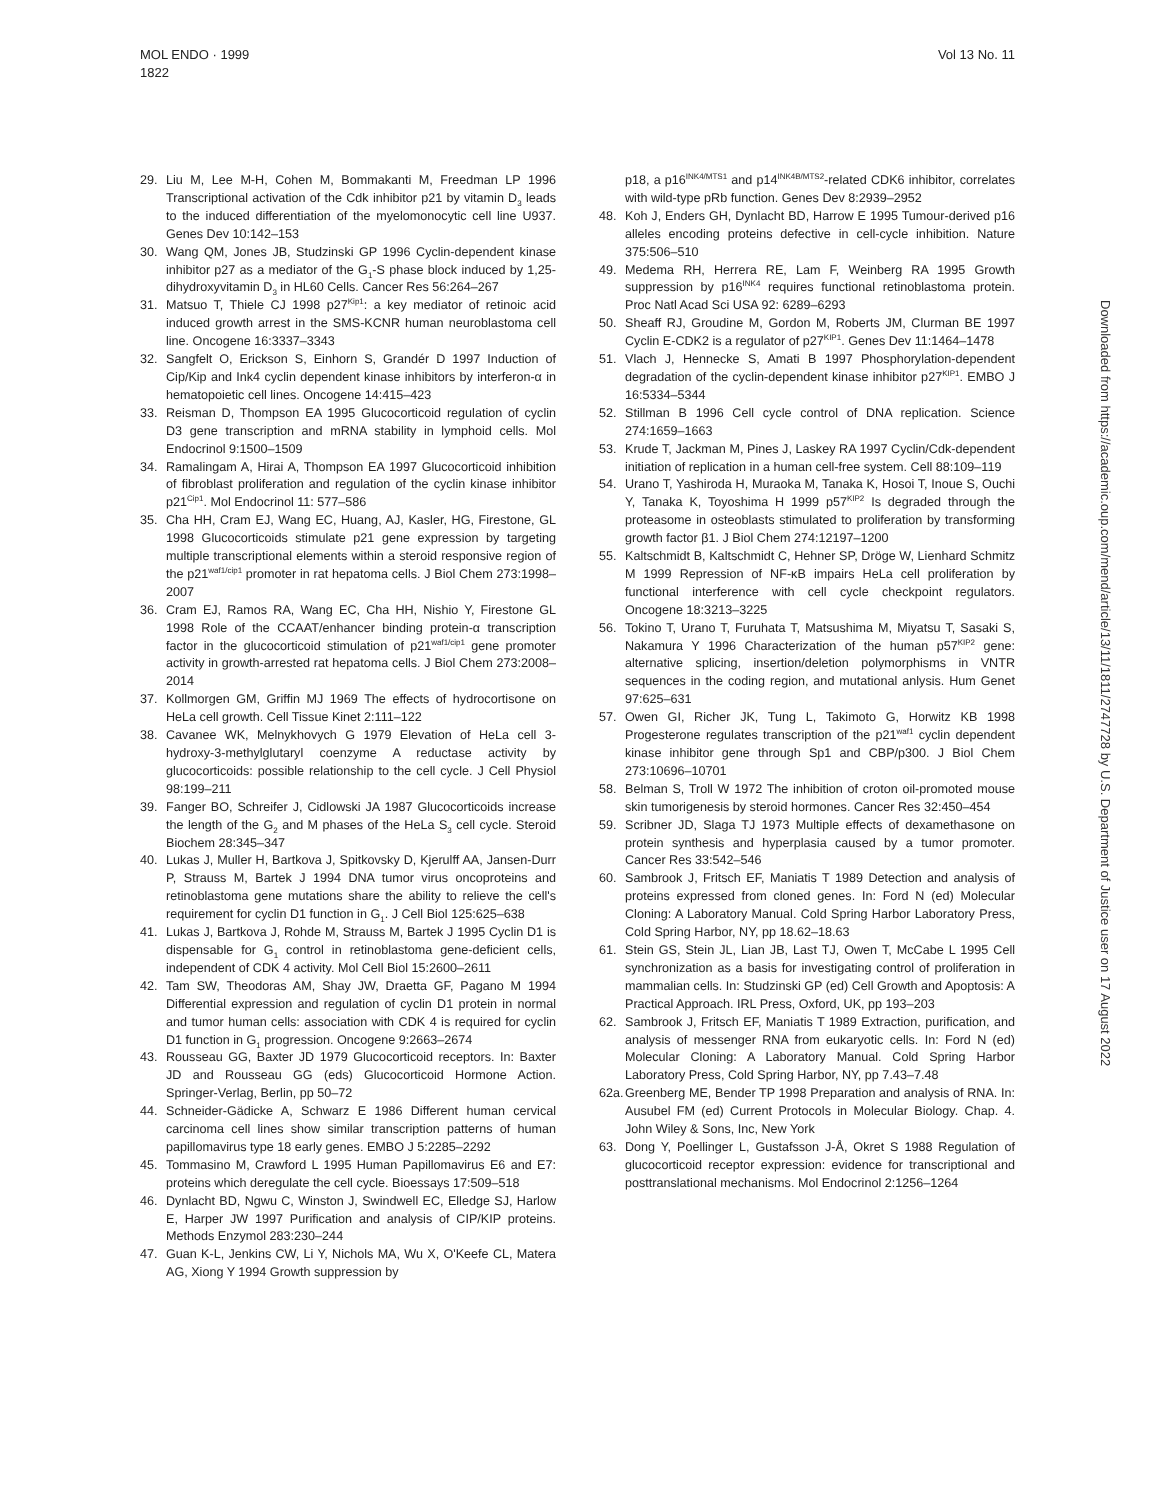MOL ENDO · 1999
1822
Vol 13 No. 11
29. Liu M, Lee M-H, Cohen M, Bommakanti M, Freedman LP 1996 Transcriptional activation of the Cdk inhibitor p21 by vitamin D<sub>3</sub> leads to the induced differentiation of the myelomonocytic cell line U937. Genes Dev 10:142–153
30. Wang QM, Jones JB, Studzinski GP 1996 Cyclin-dependent kinase inhibitor p27 as a mediator of the G<sub>1</sub>-S phase block induced by 1,25-dihydroxyvitamin D<sub>3</sub> in HL60 Cells. Cancer Res 56:264–267
31. Matsuo T, Thiele CJ 1998 p27<sup>Kip1</sup>: a key mediator of retinoic acid induced growth arrest in the SMS-KCNR human neuroblastoma cell line. Oncogene 16:3337–3343
32. Sangfelt O, Erickson S, Einhorn S, Grandér D 1997 Induction of Cip/Kip and Ink4 cyclin dependent kinase inhibitors by interferon-α in hematopoietic cell lines. Oncogene 14:415–423
33. Reisman D, Thompson EA 1995 Glucocorticoid regulation of cyclin D3 gene transcription and mRNA stability in lymphoid cells. Mol Endocrinol 9:1500–1509
34. Ramalingam A, Hirai A, Thompson EA 1997 Glucocorticoid inhibition of fibroblast proliferation and regulation of the cyclin kinase inhibitor p21<sup>Cip1</sup>. Mol Endocrinol 11: 577–586
35. Cha HH, Cram EJ, Wang EC, Huang, AJ, Kasler, HG, Firestone, GL 1998 Glucocorticoids stimulate p21 gene expression by targeting multiple transcriptional elements within a steroid responsive region of the p21<sup>waf1/cip1</sup> promoter in rat hepatoma cells. J Biol Chem 273:1998–2007
36. Cram EJ, Ramos RA, Wang EC, Cha HH, Nishio Y, Firestone GL 1998 Role of the CCAAT/enhancer binding protein-α transcription factor in the glucocorticoid stimulation of p21<sup>waf1/cip1</sup> gene promoter activity in growth-arrested rat hepatoma cells. J Biol Chem 273:2008–2014
37. Kollmorgen GM, Griffin MJ 1969 The effects of hydrocortisone on HeLa cell growth. Cell Tissue Kinet 2:111–122
38. Cavanee WK, Melnykhovych G 1979 Elevation of HeLa cell 3-hydroxy-3-methylglutaryl coenzyme A reductase activity by glucocorticoids: possible relationship to the cell cycle. J Cell Physiol 98:199–211
39. Fanger BO, Schreifer J, Cidlowski JA 1987 Glucocorticoids increase the length of the G<sub>2</sub> and M phases of the HeLa S<sub>3</sub> cell cycle. Steroid Biochem 28:345–347
40. Lukas J, Muller H, Bartkova J, Spitkovsky D, Kjerulff AA, Jansen-Durr P, Strauss M, Bartek J 1994 DNA tumor virus oncoproteins and retinoblastoma gene mutations share the ability to relieve the cell's requirement for cyclin D1 function in G<sub>1</sub>. J Cell Biol 125:625–638
41. Lukas J, Bartkova J, Rohde M, Strauss M, Bartek J 1995 Cyclin D1 is dispensable for G<sub>1</sub> control in retinoblastoma gene-deficient cells, independent of CDK 4 activity. Mol Cell Biol 15:2600–2611
42. Tam SW, Theodoras AM, Shay JW, Draetta GF, Pagano M 1994 Differential expression and regulation of cyclin D1 protein in normal and tumor human cells: association with CDK 4 is required for cyclin D1 function in G<sub>1</sub> progression. Oncogene 9:2663–2674
43. Rousseau GG, Baxter JD 1979 Glucocorticoid receptors. In: Baxter JD and Rousseau GG (eds) Glucocorticoid Hormone Action. Springer-Verlag, Berlin, pp 50–72
44. Schneider-Gädicke A, Schwarz E 1986 Different human cervical carcinoma cell lines show similar transcription patterns of human papillomavirus type 18 early genes. EMBO J 5:2285–2292
45. Tommasino M, Crawford L 1995 Human Papillomavirus E6 and E7: proteins which deregulate the cell cycle. Bioessays 17:509–518
46. Dynlacht BD, Ngwu C, Winston J, Swindwell EC, Elledge SJ, Harlow E, Harper JW 1997 Purification and analysis of CIP/KIP proteins. Methods Enzymol 283:230–244
47. Guan K-L, Jenkins CW, Li Y, Nichols MA, Wu X, O'Keefe CL, Matera AG, Xiong Y 1994 Growth suppression by
p18, a p16<sup>INK4/MTS1</sup> and p14<sup>INK4B/MTS2</sup>-related CDK6 inhibitor, correlates with wild-type pRb function. Genes Dev 8:2939–2952
48. Koh J, Enders GH, Dynlacht BD, Harrow E 1995 Tumour-derived p16 alleles encoding proteins defective in cell-cycle inhibition. Nature 375:506–510
49. Medema RH, Herrera RE, Lam F, Weinberg RA 1995 Growth suppression by p16<sup>INK4</sup> requires functional retinoblastoma protein. Proc Natl Acad Sci USA 92: 6289–6293
50. Sheaff RJ, Groudine M, Gordon M, Roberts JM, Clurman BE 1997 Cyclin E-CDK2 is a regulator of p27<sup>KIP1</sup>. Genes Dev 11:1464–1478
51. Vlach J, Hennecke S, Amati B 1997 Phosphorylation-dependent degradation of the cyclin-dependent kinase inhibitor p27<sup>KIP1</sup>. EMBO J 16:5334–5344
52. Stillman B 1996 Cell cycle control of DNA replication. Science 274:1659–1663
53. Krude T, Jackman M, Pines J, Laskey RA 1997 Cyclin/Cdk-dependent initiation of replication in a human cell-free system. Cell 88:109–119
54. Urano T, Yashiroda H, Muraoka M, Tanaka K, Hosoi T, Inoue S, Ouchi Y, Tanaka K, Toyoshima H 1999 p57<sup>KIP2</sup> Is degraded through the proteasome in osteoblasts stimulated to proliferation by transforming growth factor β1. J Biol Chem 274:12197–1200
55. Kaltschmidt B, Kaltschmidt C, Hehner SP, Dröge W, Lienhard Schmitz M 1999 Repression of NF-κB impairs HeLa cell proliferation by functional interference with cell cycle checkpoint regulators. Oncogene 18:3213–3225
56. Tokino T, Urano T, Furuhata T, Matsushima M, Miyatsu T, Sasaki S, Nakamura Y 1996 Characterization of the human p57<sup>KIP2</sup> gene: alternative splicing, insertion/deletion polymorphisms in VNTR sequences in the coding region, and mutational anlysis. Hum Genet 97:625–631
57. Owen GI, Richer JK, Tung L, Takimoto G, Horwitz KB 1998 Progesterone regulates transcription of the p21<sup>waf1</sup> cyclin dependent kinase inhibitor gene through Sp1 and CBP/p300. J Biol Chem 273:10696–10701
58. Belman S, Troll W 1972 The inhibition of croton oil-promoted mouse skin tumorigenesis by steroid hormones. Cancer Res 32:450–454
59. Scribner JD, Slaga TJ 1973 Multiple effects of dexamethasone on protein synthesis and hyperplasia caused by a tumor promoter. Cancer Res 33:542–546
60. Sambrook J, Fritsch EF, Maniatis T 1989 Detection and analysis of proteins expressed from cloned genes. In: Ford N (ed) Molecular Cloning: A Laboratory Manual. Cold Spring Harbor Laboratory Press, Cold Spring Harbor, NY, pp 18.62–18.63
61. Stein GS, Stein JL, Lian JB, Last TJ, Owen T, McCabe L 1995 Cell synchronization as a basis for investigating control of proliferation in mammalian cells. In: Studzinski GP (ed) Cell Growth and Apoptosis: A Practical Approach. IRL Press, Oxford, UK, pp 193–203
62. Sambrook J, Fritsch EF, Maniatis T 1989 Extraction, purification, and analysis of messenger RNA from eukaryotic cells. In: Ford N (ed) Molecular Cloning: A Laboratory Manual. Cold Spring Harbor Laboratory Press, Cold Spring Harbor, NY, pp 7.43–7.48
62a. Greenberg ME, Bender TP 1998 Preparation and analysis of RNA. In: Ausubel FM (ed) Current Protocols in Molecular Biology. Chap. 4. John Wiley & Sons, Inc, New York
63. Dong Y, Poellinger L, Gustafsson J-Å, Okret S 1988 Regulation of glucocorticoid receptor expression: evidence for transcriptional and posttranslational mechanisms. Mol Endocrinol 2:1256–1264
Downloaded from https://academic.oup.com/mend/article/13/11/1811/2747728 by U.S. Department of Justice user on 17 August 2022